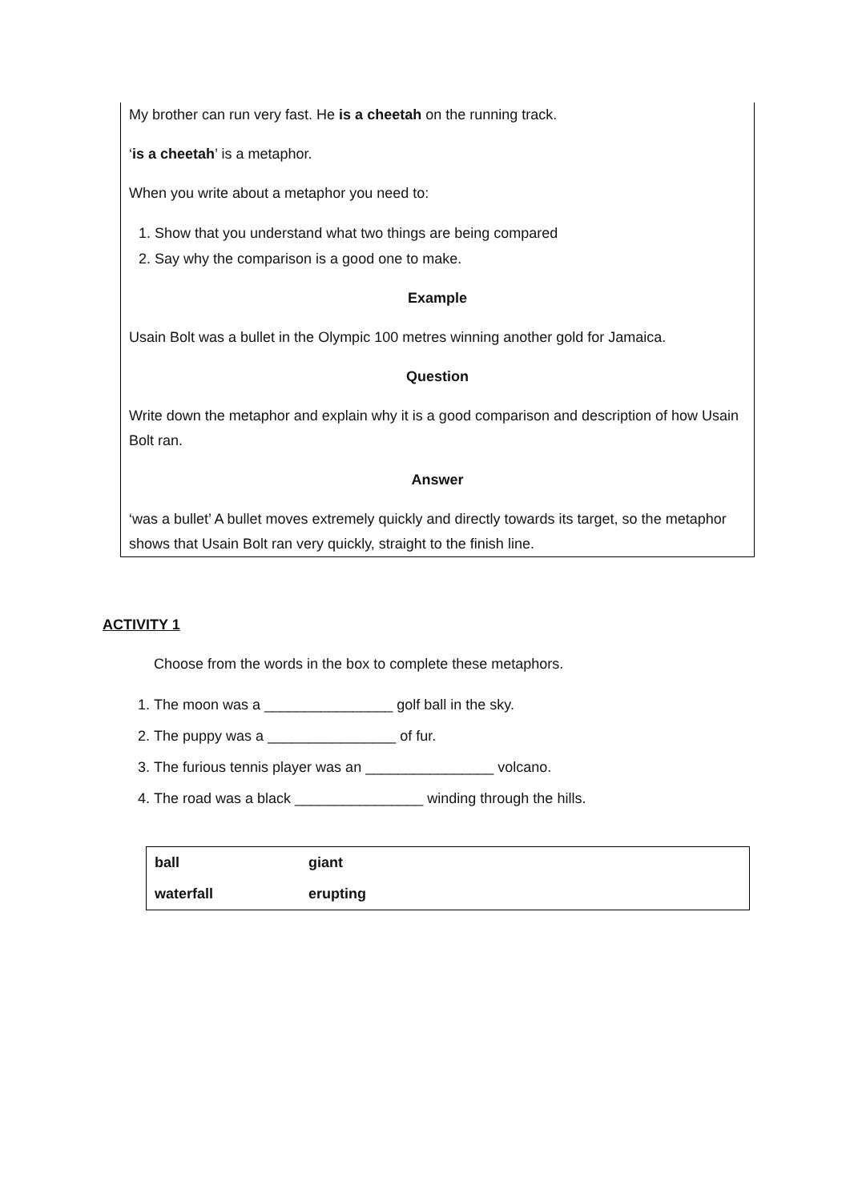My brother can run very fast. He is a cheetah on the running track.
‘is a cheetah’ is a metaphor.
When you write about a metaphor you need to:
1. Show that you understand what two things are being compared
2. Say why the comparison is a good one to make.
Example
Usain Bolt was a bullet in the Olympic 100 metres winning another gold for Jamaica.
Question
Write down the metaphor and explain why it is a good comparison and description of how Usain Bolt ran.
Answer
‘was a bullet’ A bullet moves extremely quickly and directly towards its target, so the metaphor shows that Usain Bolt ran very quickly, straight to the finish line.
ACTIVITY 1
Choose from the words in the box to complete these metaphors.
1. The moon was a ________________ golf ball in the sky.
2. The puppy was a ________________ of fur.
3. The furious tennis player was an ________________ volcano.
4. The road was a black ________________ winding through the hills.
| ball | giant |
| waterfall | erupting |